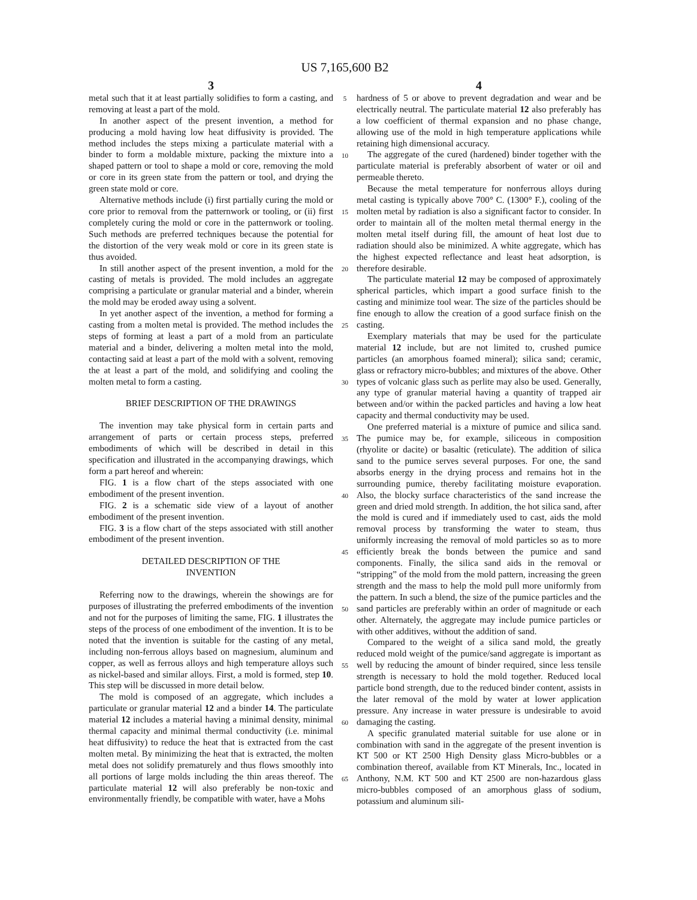US 7,165,600 B2
3
metal such that it at least partially solidifies to form a casting, and removing at least a part of the mold.
In another aspect of the present invention, a method for producing a mold having low heat diffusivity is provided. The method includes the steps mixing a particulate material with a binder to form a moldable mixture, packing the mixture into a shaped pattern or tool to shape a mold or core, removing the mold or core in its green state from the pattern or tool, and drying the green state mold or core.
Alternative methods include (i) first partially curing the mold or core prior to removal from the patternwork or tooling, or (ii) first completely curing the mold or core in the patternwork or tooling. Such methods are preferred techniques because the potential for the distortion of the very weak mold or core in its green state is thus avoided.
In still another aspect of the present invention, a mold for the casting of metals is provided. The mold includes an aggregate comprising a particulate or granular material and a binder, wherein the mold may be eroded away using a solvent.
In yet another aspect of the invention, a method for forming a casting from a molten metal is provided. The method includes the steps of forming at least a part of a mold from an particulate material and a binder, delivering a molten metal into the mold, contacting said at least a part of the mold with a solvent, removing the at least a part of the mold, and solidifying and cooling the molten metal to form a casting.
BRIEF DESCRIPTION OF THE DRAWINGS
The invention may take physical form in certain parts and arrangement of parts or certain process steps, preferred embodiments of which will be described in detail in this specification and illustrated in the accompanying drawings, which form a part hereof and wherein:
FIG. 1 is a flow chart of the steps associated with one embodiment of the present invention.
FIG. 2 is a schematic side view of a layout of another embodiment of the present invention.
FIG. 3 is a flow chart of the steps associated with still another embodiment of the present invention.
DETAILED DESCRIPTION OF THE
INVENTION
Referring now to the drawings, wherein the showings are for purposes of illustrating the preferred embodiments of the invention and not for the purposes of limiting the same, FIG. 1 illustrates the steps of the process of one embodiment of the invention. It is to be noted that the invention is suitable for the casting of any metal, including non-ferrous alloys based on magnesium, aluminum and copper, as well as ferrous alloys and high temperature alloys such as nickel-based and similar alloys. First, a mold is formed, step 10. This step will be discussed in more detail below.
The mold is composed of an aggregate, which includes a particulate or granular material 12 and a binder 14. The particulate material 12 includes a material having a minimal density, minimal thermal capacity and minimal thermal conductivity (i.e. minimal heat diffusivity) to reduce the heat that is extracted from the cast molten metal. By minimizing the heat that is extracted, the molten metal does not solidify prematurely and thus flows smoothly into all portions of large molds including the thin areas thereof. The particulate material 12 will also preferably be non-toxic and environmentally friendly, be compatible with water, have a Mohs
5
10
15
20
25
30
35
40
45
50
55
60
65
4
hardness of 5 or above to prevent degradation and wear and be electrically neutral. The particulate material 12 also preferably has a low coefficient of thermal expansion and no phase change, allowing use of the mold in high temperature applications while retaining high dimensional accuracy.
The aggregate of the cured (hardened) binder together with the particulate material is preferably absorbent of water or oil and permeable thereto.
Because the metal temperature for nonferrous alloys during metal casting is typically above 700° C. (1300° F.), cooling of the molten metal by radiation is also a significant factor to consider. In order to maintain all of the molten metal thermal energy in the molten metal itself during fill, the amount of heat lost due to radiation should also be minimized. A white aggregate, which has the highest expected reflectance and least heat adsorption, is therefore desirable.
The particulate material 12 may be composed of approximately spherical particles, which impart a good surface finish to the casting and minimize tool wear. The size of the particles should be fine enough to allow the creation of a good surface finish on the casting.
Exemplary materials that may be used for the particulate material 12 include, but are not limited to, crushed pumice particles (an amorphous foamed mineral); silica sand; ceramic, glass or refractory micro-bubbles; and mixtures of the above. Other types of volcanic glass such as perlite may also be used. Generally, any type of granular material having a quantity of trapped air between and/or within the packed particles and having a low heat capacity and thermal conductivity may be used.
One preferred material is a mixture of pumice and silica sand. The pumice may be, for example, siliceous in composition (rhyolite or dacite) or basaltic (reticulate). The addition of silica sand to the pumice serves several purposes. For one, the sand absorbs energy in the drying process and remains hot in the surrounding pumice, thereby facilitating moisture evaporation. Also, the blocky surface characteristics of the sand increase the green and dried mold strength. In addition, the hot silica sand, after the mold is cured and if immediately used to cast, aids the mold removal process by transforming the water to steam, thus uniformly increasing the removal of mold particles so as to more efficiently break the bonds between the pumice and sand components. Finally, the silica sand aids in the removal or “stripping” of the mold from the mold pattern, increasing the green strength and the mass to help the mold pull more uniformly from the pattern. In such a blend, the size of the pumice particles and the sand particles are preferably within an order of magnitude or each other. Alternately, the aggregate may include pumice particles or with other additives, without the addition of sand.
Compared to the weight of a silica sand mold, the greatly reduced mold weight of the pumice/sand aggregate is important as well by reducing the amount of binder required, since less tensile strength is necessary to hold the mold together. Reduced local particle bond strength, due to the reduced binder content, assists in the later removal of the mold by water at lower application pressure. Any increase in water pressure is undesirable to avoid damaging the casting.
A specific granulated material suitable for use alone or in combination with sand in the aggregate of the present invention is KT 500 or KT 2500 High Density glass Micro-bubbles or a combination thereof, available from KT Minerals, Inc., located in Anthony, N.M. KT 500 and KT 2500 are non-hazardous glass micro-bubbles composed of an amorphous glass of sodium, potassium and aluminum sili-